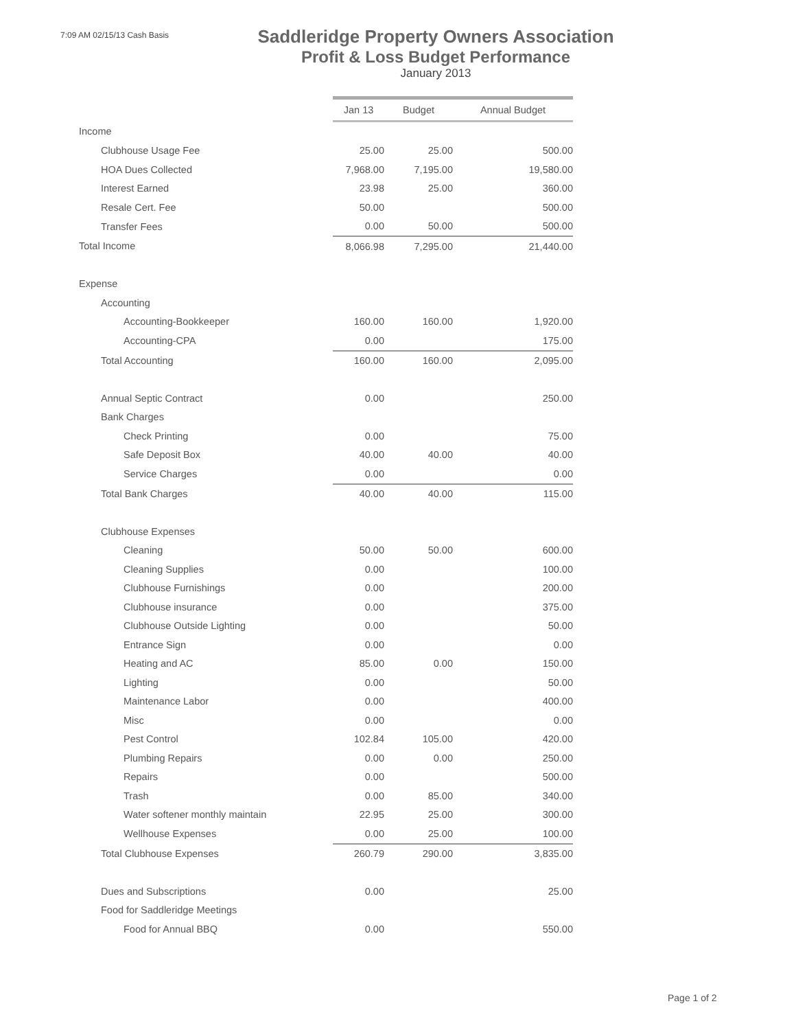7:09 AM 02/15/13 Cash Basis
Saddleridge Property Owners Association
Profit & Loss Budget Performance
January 2013
| | Jan 13 | Budget | Annual Budget |
| Income | | | |
| Clubhouse Usage Fee | 25.00 | 25.00 | 500.00 |
| HOA Dues Collected | 7,968.00 | 7,195.00 | 19,580.00 |
| Interest Earned | 23.98 | 25.00 | 360.00 |
| Resale Cert. Fee | 50.00 | | 500.00 |
| Transfer Fees | 0.00 | 50.00 | 500.00 |
| Total Income | 8,066.98 | 7,295.00 | 21,440.00 |
| Expense | | | |
| Accounting | | | |
| Accounting-Bookkeeper | 160.00 | 160.00 | 1,920.00 |
| Accounting-CPA | 0.00 | | 175.00 |
| Total Accounting | 160.00 | 160.00 | 2,095.00 |
| Annual Septic Contract | 0.00 | | 250.00 |
| Bank Charges | | | |
| Check Printing | 0.00 | | 75.00 |
| Safe Deposit Box | 40.00 | 40.00 | 40.00 |
| Service Charges | 0.00 | | 0.00 |
| Total Bank Charges | 40.00 | 40.00 | 115.00 |
| Clubhouse Expenses | | | |
| Cleaning | 50.00 | 50.00 | 600.00 |
| Cleaning Supplies | 0.00 | | 100.00 |
| Clubhouse Furnishings | 0.00 | | 200.00 |
| Clubhouse insurance | 0.00 | | 375.00 |
| Clubhouse Outside Lighting | 0.00 | | 50.00 |
| Entrance Sign | 0.00 | | 0.00 |
| Heating and AC | 85.00 | 0.00 | 150.00 |
| Lighting | 0.00 | | 50.00 |
| Maintenance Labor | 0.00 | | 400.00 |
| Misc | 0.00 | | 0.00 |
| Pest Control | 102.84 | 105.00 | 420.00 |
| Plumbing Repairs | 0.00 | 0.00 | 250.00 |
| Repairs | 0.00 | | 500.00 |
| Trash | 0.00 | 85.00 | 340.00 |
| Water softener monthly maintain | 22.95 | 25.00 | 300.00 |
| Wellhouse Expenses | 0.00 | 25.00 | 100.00 |
| Total Clubhouse Expenses | 260.79 | 290.00 | 3,835.00 |
| Dues and Subscriptions | 0.00 | | 25.00 |
| Food for Saddleridge Meetings | | | |
| Food for Annual BBQ | 0.00 | | 550.00 |
Page 1 of 2